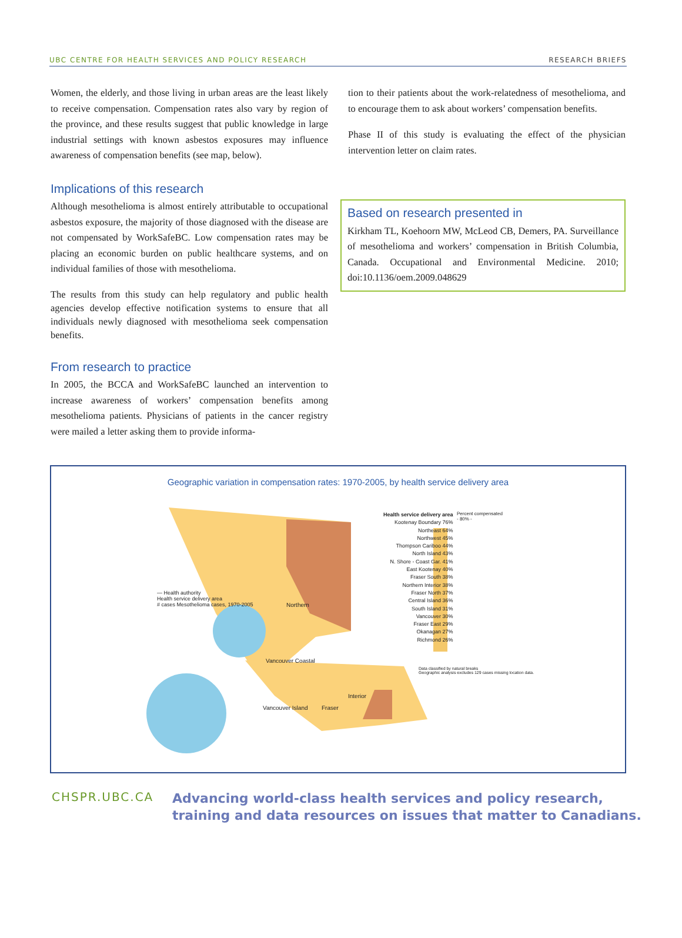UBC CENTRE FOR HEALTH SERVICES AND POLICY RESEARCH RESEARCH BRIEFS
Women, the elderly, and those living in urban areas are the least likely to receive compensation. Compensation rates also vary by region of the province, and these results suggest that public knowledge in large industrial settings with known asbestos exposures may influence awareness of compensation benefits (see map, below).
Implications of this research
Although mesothelioma is almost entirely attributable to occupational asbestos exposure, the majority of those diagnosed with the disease are not compensated by WorkSafeBC. Low compensation rates may be placing an economic burden on public healthcare systems, and on individual families of those with mesothelioma.
The results from this study can help regulatory and public health agencies develop effective notification systems to ensure that all individuals newly diagnosed with mesothelioma seek compensation benefits.
From research to practice
In 2005, the BCCA and WorkSafeBC launched an intervention to increase awareness of workers’ compensation benefits among mesothelioma patients. Physicians of patients in the cancer registry were mailed a letter asking them to provide informa-
tion to their patients about the work-relatedness of mesothelioma, and to encourage them to ask about workers’ compensation benefits.
Phase II of this study is evaluating the effect of the physician intervention letter on claim rates.
Based on research presented in
Kirkham TL, Koehoorn MW, McLeod CB, Demers, PA. Surveillance of mesothelioma and workers’ compensation in British Columbia, Canada. Occupational and Environmental Medicine. 2010; doi:10.1136/oem.2009.048629
Geographic variation in compensation rates: 1970-2005, by health service delivery area
Health service delivery area
Kootenay Boundary 76%
Northeast 64%
Northwest 45%
Thompson Cariboo 44%
North Island 43%
N. Shore - Coast Gar. 41%
East Kootenay 40%
Fraser South 38%
Northern Interior 38%
Fraser North 37%
Central Island 36%
South Island 31%
Vancouver 30%
Fraser East 29%
Okanagan 27%
Richmond 26%
Percent compensated
- 80% -
— Health authority
Health service delivery area
# cases Mesothelioma cases, 1970-2005
Data classified by natural breaks
Geographic analysis excludes 129 cases missing location data.
Northern
Interior
Fraser
Vancouver Island
Vancouver Coastal
CHSPR.UBC.CA
Advancing world-class health services and policy research,
training and data resources on issues that matter to Canadians.